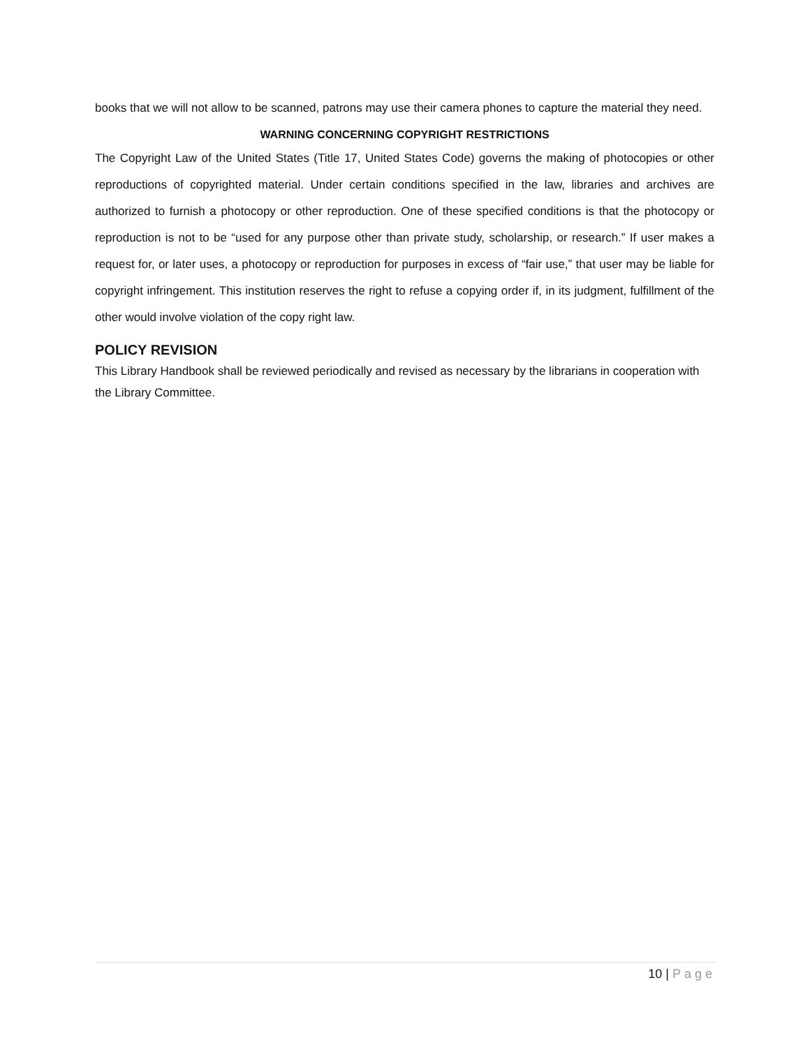books that we will not allow to be scanned, patrons may use their camera phones to capture the material they need.
WARNING CONCERNING COPYRIGHT RESTRICTIONS
The Copyright Law of the United States (Title 17, United States Code) governs the making of photocopies or other reproductions of copyrighted material. Under certain conditions specified in the law, libraries and archives are authorized to furnish a photocopy or other reproduction. One of these specified conditions is that the photocopy or reproduction is not to be “used for any purpose other than private study, scholarship, or research.” If user makes a request for, or later uses, a photocopy or reproduction for purposes in excess of “fair use,” that user may be liable for copyright infringement. This institution reserves the right to refuse a copying order if, in its judgment, fulfillment of the other would involve violation of the copy right law.
POLICY REVISION
This Library Handbook shall be reviewed periodically and revised as necessary by the librarians in cooperation with the Library Committee.
10 | Page